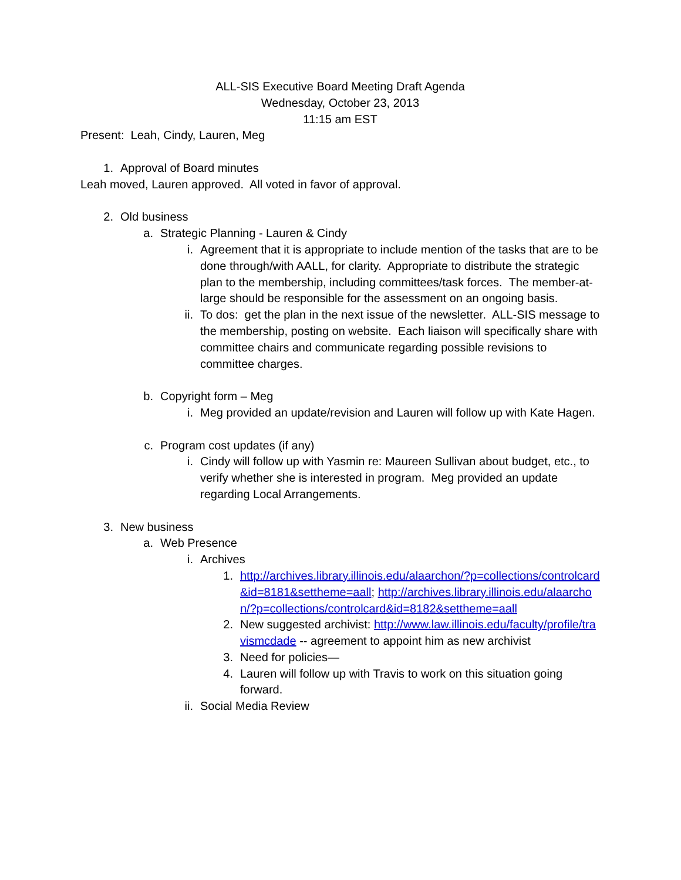ALL-SIS Executive Board Meeting Draft Agenda
Wednesday, October 23, 2013
11:15 am EST
Present: Leah, Cindy, Lauren, Meg
1. Approval of Board minutes
Leah moved, Lauren approved. All voted in favor of approval.
2. Old business
a. Strategic Planning - Lauren & Cindy
i. Agreement that it is appropriate to include mention of the tasks that are to be done through/with AALL, for clarity. Appropriate to distribute the strategic plan to the membership, including committees/task forces. The member-at-large should be responsible for the assessment on an ongoing basis.
ii. To dos: get the plan in the next issue of the newsletter. ALL-SIS message to the membership, posting on website. Each liaison will specifically share with committee chairs and communicate regarding possible revisions to committee charges.
b. Copyright form – Meg
i. Meg provided an update/revision and Lauren will follow up with Kate Hagen.
c. Program cost updates (if any)
i. Cindy will follow up with Yasmin re: Maureen Sullivan about budget, etc., to verify whether she is interested in program. Meg provided an update regarding Local Arrangements.
3. New business
a. Web Presence
i. Archives
1. http://archives.library.illinois.edu/alaarchon/?p=collections/controlcard&id=8181&settheme=aall; http://archives.library.illinois.edu/alaarchon/?p=collections/controlcard&id=8182&settheme=aall
2. New suggested archivist: http://www.law.illinois.edu/faculty/profile/travismcdade -- agreement to appoint him as new archivist
3. Need for policies—
4. Lauren will follow up with Travis to work on this situation going forward.
ii. Social Media Review